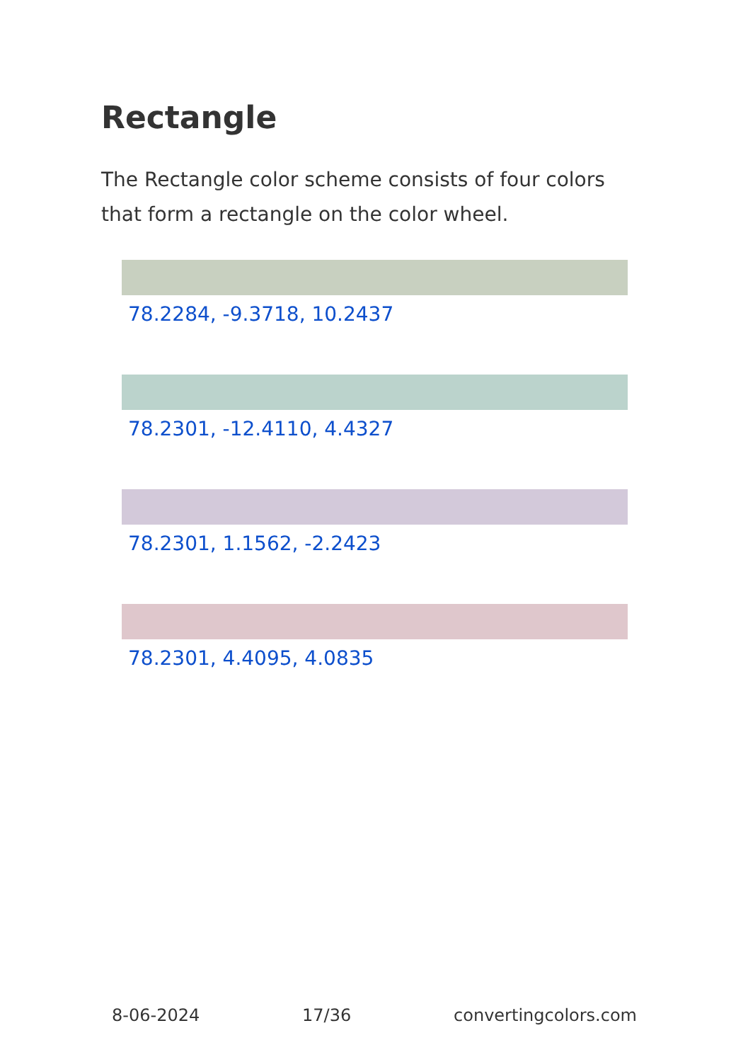Rectangle
The Rectangle color scheme consists of four colors that form a rectangle on the color wheel.
78.2284, -9.3718, 10.2437
78.2301, -12.4110, 4.4327
78.2301, 1.1562, -2.2423
78.2301, 4.4095, 4.0835
8-06-2024 17/36 convertingcolors.com